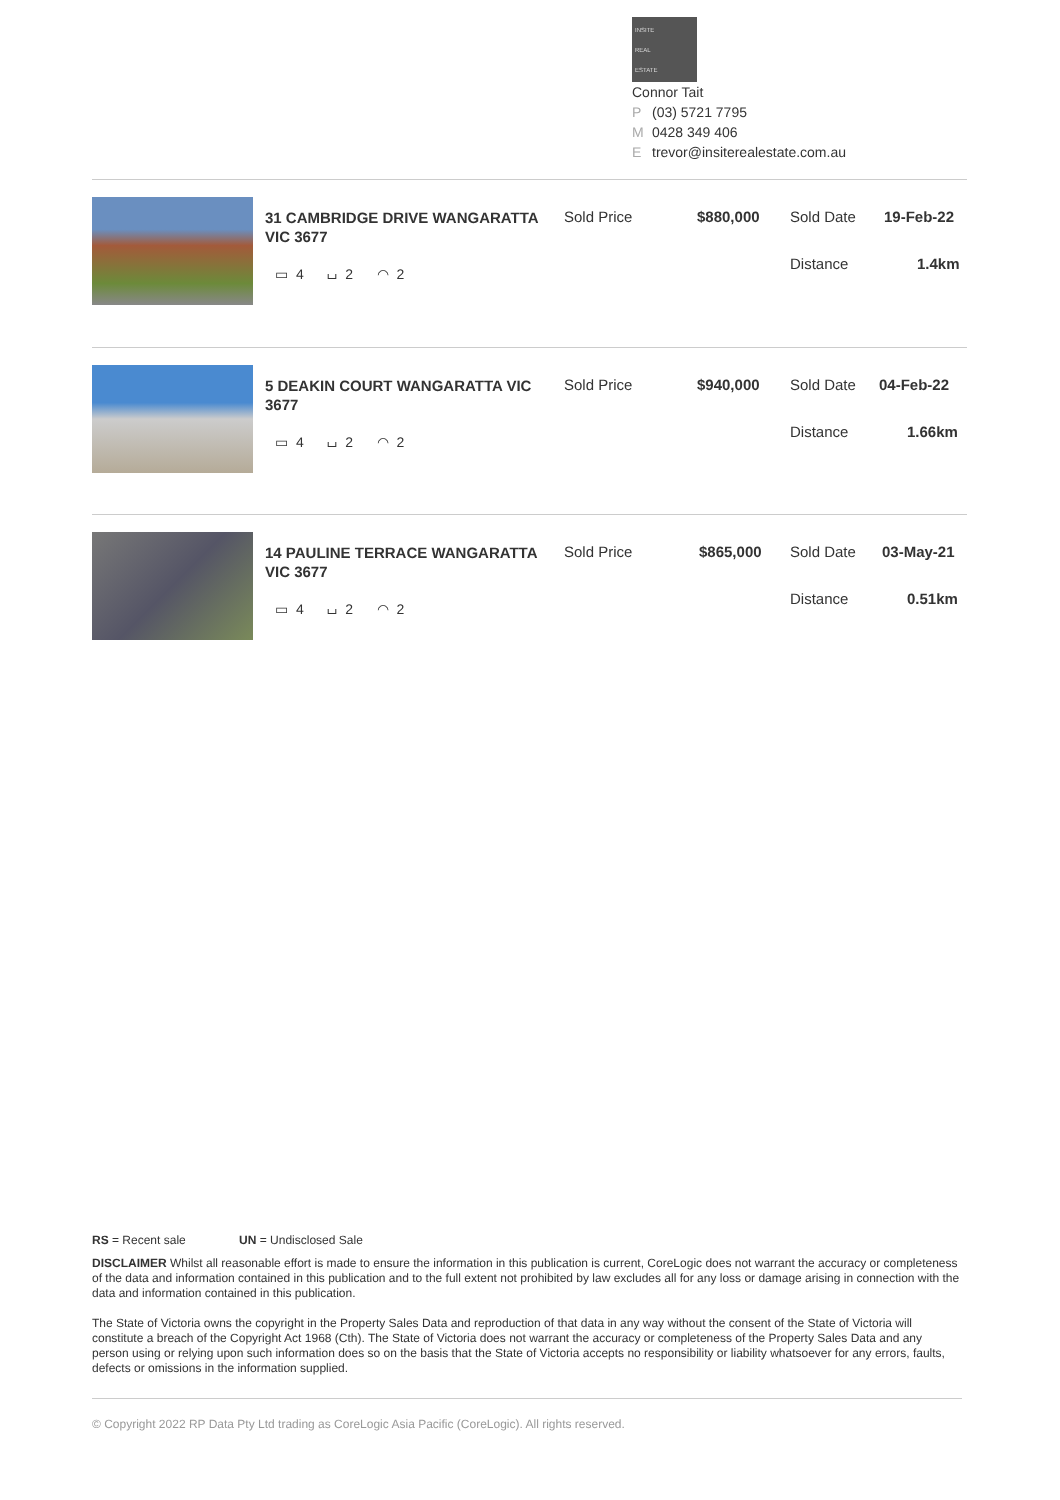INSITE
REAL
ESTATE
Connor Tait
P (03) 5721 7795
M 0428 349 406
Etrevor@insiterealestate.com.au
31 CAMBRIDGE DRIVE WANGARATTA VIC 3677
▭ 4 ⌴ 2 ◠ 2
Sold Price $880,000 Sold Date 19-Feb-22
Distance 1.4km
5 DEAKIN COURT WANGARATTA VIC 3677
▭ 4 ⌴ 2 ◠ 2
Sold Price $940,000 Sold Date 04-Feb-22
Distance 1.66km
14 PAULINE TERRACE WANGARATTA VIC 3677
▭ 4 ⌴ 2 ◠ 2
Sold Price $865,000 Sold Date 03-May-21
Distance 0.51km
RS = Recent sale UN = Undisclosed Sale
DISCLAIMER Whilst all reasonable effort is made to ensure the information in this publication is current, CoreLogic does not warrant the accuracy or completeness of the data and information contained in this publication and to the full extent not prohibited by law excludes all for any loss or damage arising in connection with the data and information contained in this publication.
The State of Victoria owns the copyright in the Property Sales Data and reproduction of that data in any way without the consent of the State of Victoria will constitute a breach of the Copyright Act 1968 (Cth). The State of Victoria does not warrant the accuracy or completeness of the Property Sales Data and any person using or relying upon such information does so on the basis that the State of Victoria accepts no responsibility or liability whatsoever for any errors, faults, defects or omissions in the information supplied.
© Copyright 2022 RP Data Pty Ltd trading as CoreLogic Asia Pacific (CoreLogic). All rights reserved.